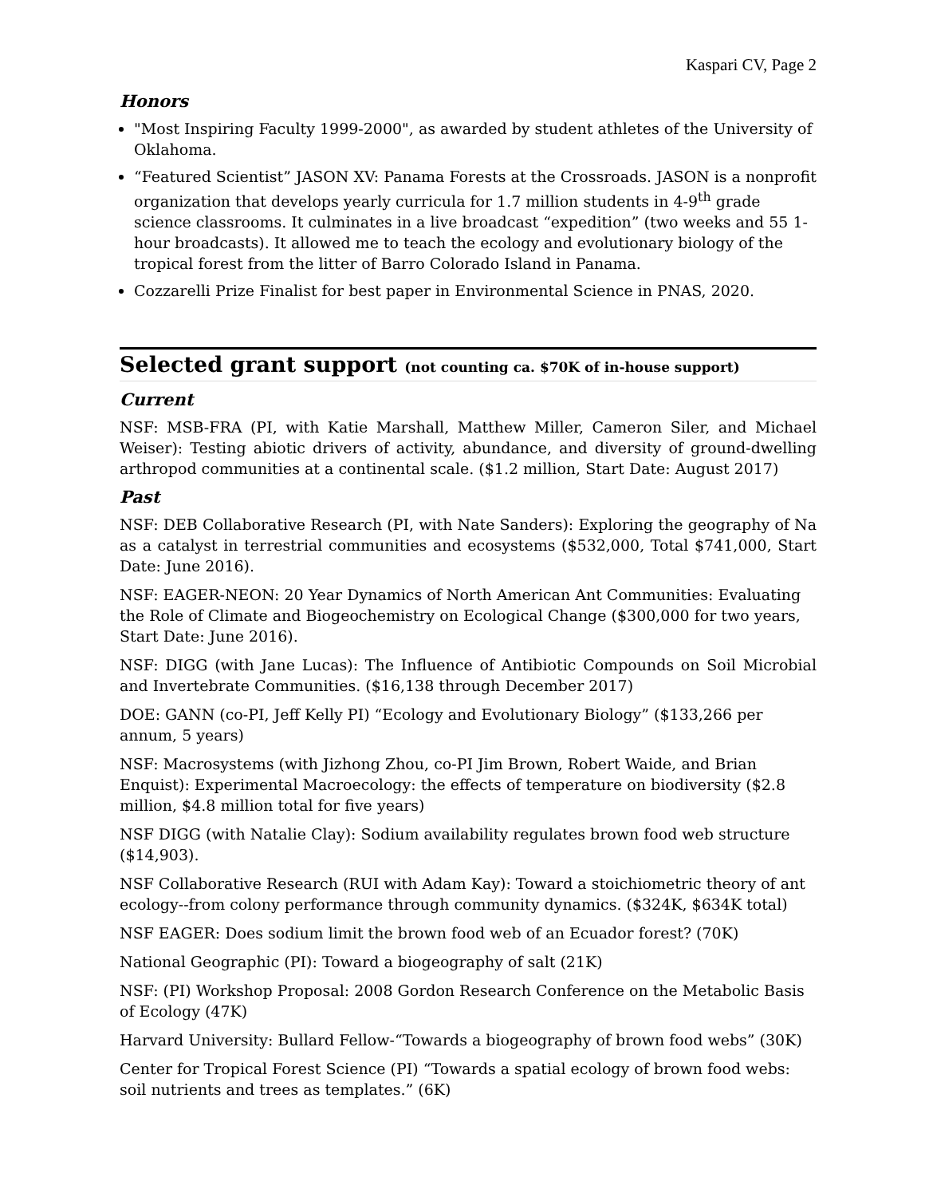Kaspari CV, Page 2
Honors
"Most Inspiring Faculty 1999-2000", as awarded by student athletes of the University of Oklahoma.
“Featured Scientist” JASON XV: Panama Forests at the Crossroads. JASON is a nonprofit organization that develops yearly curricula for 1.7 million students in 4-9<sup>th</sup> grade science classrooms. It culminates in a live broadcast “expedition” (two weeks and 55 1-hour broadcasts). It allowed me to teach the ecology and evolutionary biology of the tropical forest from the litter of Barro Colorado Island in Panama.
Cozzarelli Prize Finalist for best paper in Environmental Science in PNAS, 2020.
Selected grant support (not counting ca. $70K of in-house support)
Current
NSF: MSB-FRA (PI, with Katie Marshall, Matthew Miller, Cameron Siler, and Michael Weiser): Testing abiotic drivers of activity, abundance, and diversity of ground-dwelling arthropod communities at a continental scale. ($1.2 million, Start Date: August 2017)
Past
NSF: DEB Collaborative Research (PI, with Nate Sanders): Exploring the geography of Na as a catalyst in terrestrial communities and ecosystems ($532,000, Total $741,000, Start Date: June 2016).
NSF: EAGER-NEON: 20 Year Dynamics of North American Ant Communities: Evaluating the Role of Climate and Biogeochemistry on Ecological Change ($300,000 for two years, Start Date: June 2016).
NSF: DIGG (with Jane Lucas): The Influence of Antibiotic Compounds on Soil Microbial and Invertebrate Communities. ($16,138 through December 2017)
DOE: GANN (co-PI, Jeff Kelly PI) “Ecology and Evolutionary Biology” ($133,266 per annum, 5 years)
NSF: Macrosystems (with Jizhong Zhou, co-PI Jim Brown, Robert Waide, and Brian Enquist): Experimental Macroecology: the effects of temperature on biodiversity ($2.8 million, $4.8 million total for five years)
NSF DIGG (with Natalie Clay): Sodium availability regulates brown food web structure ($14,903).
NSF Collaborative Research (RUI with Adam Kay): Toward a stoichiometric theory of ant ecology--from colony performance through community dynamics. ($324K, $634K total)
NSF EAGER: Does sodium limit the brown food web of an Ecuador forest? (70K)
National Geographic (PI): Toward a biogeography of salt (21K)
NSF: (PI) Workshop Proposal: 2008 Gordon Research Conference on the Metabolic Basis of Ecology (47K)
Harvard University: Bullard Fellow-“Towards a biogeography of brown food webs” (30K)
Center for Tropical Forest Science (PI) “Towards a spatial ecology of brown food webs: soil nutrients and trees as templates.” (6K)